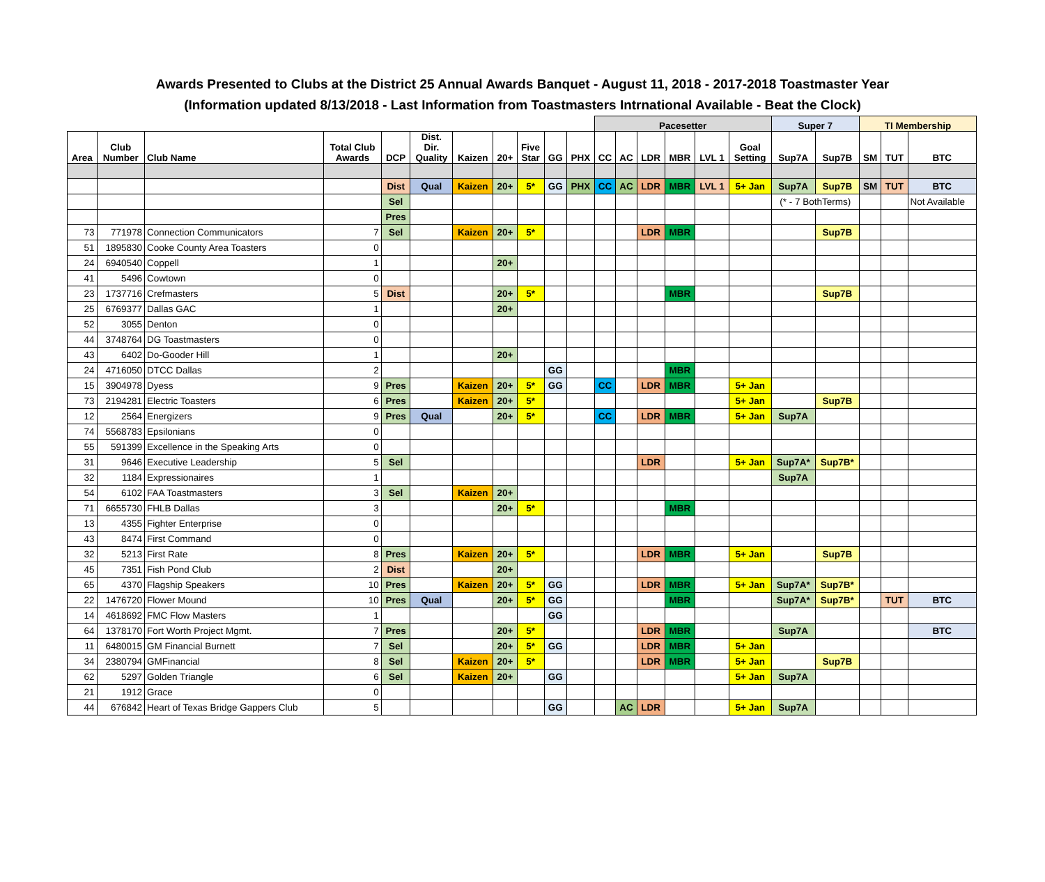Awards Presented to Clubs at the District 25 Annual Awards Banquet - August 11, 2018 - 2017-2018 Toastmaster Year
(Information updated 8/13/2018 - Last Information from Toastmasters Intrnational Available - Beat the Clock)
| | | | | | | | | | | | Pacesetter | | | | | | Super 7 | | TI Membership | | |
| Area | Club Number | Club Name | Total Club Awards | DCP | Dist. Dir. Quality | Kaizen | 20+ | Five Star | GG | PHX | CC | AC | LDR | MBR | LVL 1 | Goal Setting | Sup7A | Sup7B | SM | TUT | BTC |
| | | | | Dist | Qual | Kaizen | 20+ | 5* | GG | PHX | CC | AC | LDR | MBR | LVL 1 | 5+ Jan | Sup7A | Sup7B | SM | TUT | BTC |
| | | | | Sel | | | | | | | | | | | | | (* - 7 BothTerms) | | | | Not Available |
| | | | | Pres | | | | | | | | | | | | | | | | | |
| 73 | 771978 | Connection Communicators | 7 | Sel | | Kaizen | 20+ | 5* | | | | | LDR | MBR | | | | Sup7B | | | |
| 51 | 1895830 | Cooke County Area Toasters | 0 | | | | | | | | | | | | | | | | | | |
| 24 | 6940540 | Coppell | 1 | | | | 20+ | | | | | | | | | | | | | | |
| 41 | 5496 | Cowtown | 0 | | | | | | | | | | | | | | | | | | |
| 23 | 1737716 | Crefmasters | 5 | Dist | | | 20+ | 5* | | | | | | MBR | | | | Sup7B | | | |
| 25 | 6769377 | Dallas GAC | 1 | | | | 20+ | | | | | | | | | | | | | | |
| 52 | 3055 | Denton | 0 | | | | | | | | | | | | | | | | | | |
| 44 | 3748764 | DG Toastmasters | 0 | | | | | | | | | | | | | | | | | | |
| 43 | 6402 | Do-Gooder Hill | 1 | | | | 20+ | | | | | | | | | | | | | | |
| 24 | 4716050 | DTCC Dallas | 2 | | | | | | GG | | | | | MBR | | | | | | | |
| 15 | 3904978 | Dyess | 9 | Pres | | Kaizen | 20+ | 5* | GG | | CC | | LDR | MBR | | 5+ Jan | | | | | |
| 73 | 2194281 | Electric Toasters | 6 | Pres | | Kaizen | 20+ | 5* | | | | | | | | 5+ Jan | | Sup7B | | | |
| 12 | 2564 | Energizers | 9 | Pres | Qual | | 20+ | 5* | | | CC | | LDR | MBR | | 5+ Jan | Sup7A | | | | |
| 74 | 5568783 | Epsilonians | 0 | | | | | | | | | | | | | | | | | | |
| 55 | 591399 | Excellence in the Speaking Arts | 0 | | | | | | | | | | | | | | | | | | |
| 31 | 9646 | Executive Leadership | 5 | Sel | | | | | | | | | LDR | | | 5+ Jan | Sup7A* | Sup7B* | | | |
| 32 | 1184 | Expressionaires | 1 | | | | | | | | | | | | | | Sup7A | | | | |
| 54 | 6102 | FAA Toastmasters | 3 | Sel | | Kaizen | 20+ | | | | | | | | | | | | | | |
| 71 | 6655730 | FHLB Dallas | 3 | | | | 20+ | 5* | | | | | | MBR | | | | | | | |
| 13 | 4355 | Fighter Enterprise | 0 | | | | | | | | | | | | | | | | | | |
| 43 | 8474 | First Command | 0 | | | | | | | | | | | | | | | | | | |
| 32 | 5213 | First Rate | 8 | Pres | | Kaizen | 20+ | 5* | | | | | LDR | MBR | | 5+ Jan | | Sup7B | | | |
| 45 | 7351 | Fish Pond Club | 2 | Dist | | | 20+ | | | | | | | | | | | | | | |
| 65 | 4370 | Flagship Speakers | 10 | Pres | | Kaizen | 20+ | 5* | GG | | | | LDR | MBR | | 5+ Jan | Sup7A* | Sup7B* | | | |
| 22 | 1476720 | Flower Mound | 10 | Pres | Qual | | 20+ | 5* | GG | | | | | MBR | | | Sup7A* | Sup7B* | | TUT | BTC |
| 14 | 4618692 | FMC Flow Masters | 1 | | | | | | GG | | | | | | | | | | | | |
| 64 | 1378170 | Fort Worth Project Mgmt. | 7 | Pres | | | 20+ | 5* | | | | | LDR | MBR | | | Sup7A | | | | BTC |
| 11 | 6480015 | GM Financial Burnett | 7 | Sel | | | 20+ | 5* | GG | | | | LDR | MBR | | 5+ Jan | | | | | |
| 34 | 2380794 | GMFinancial | 8 | Sel | | Kaizen | 20+ | 5* | | | | | LDR | MBR | | 5+ Jan | | Sup7B | | | |
| 62 | 5297 | Golden Triangle | 6 | Sel | | Kaizen | 20+ | | GG | | | | | | | 5+ Jan | Sup7A | | | | |
| 21 | 1912 | Grace | 0 | | | | | | | | | | | | | | | | | | |
| 44 | 676842 | Heart of Texas Bridge Gappers Club | 5 | | | | | | GG | | | AC | LDR | | | 5+ Jan | Sup7A | | | | |